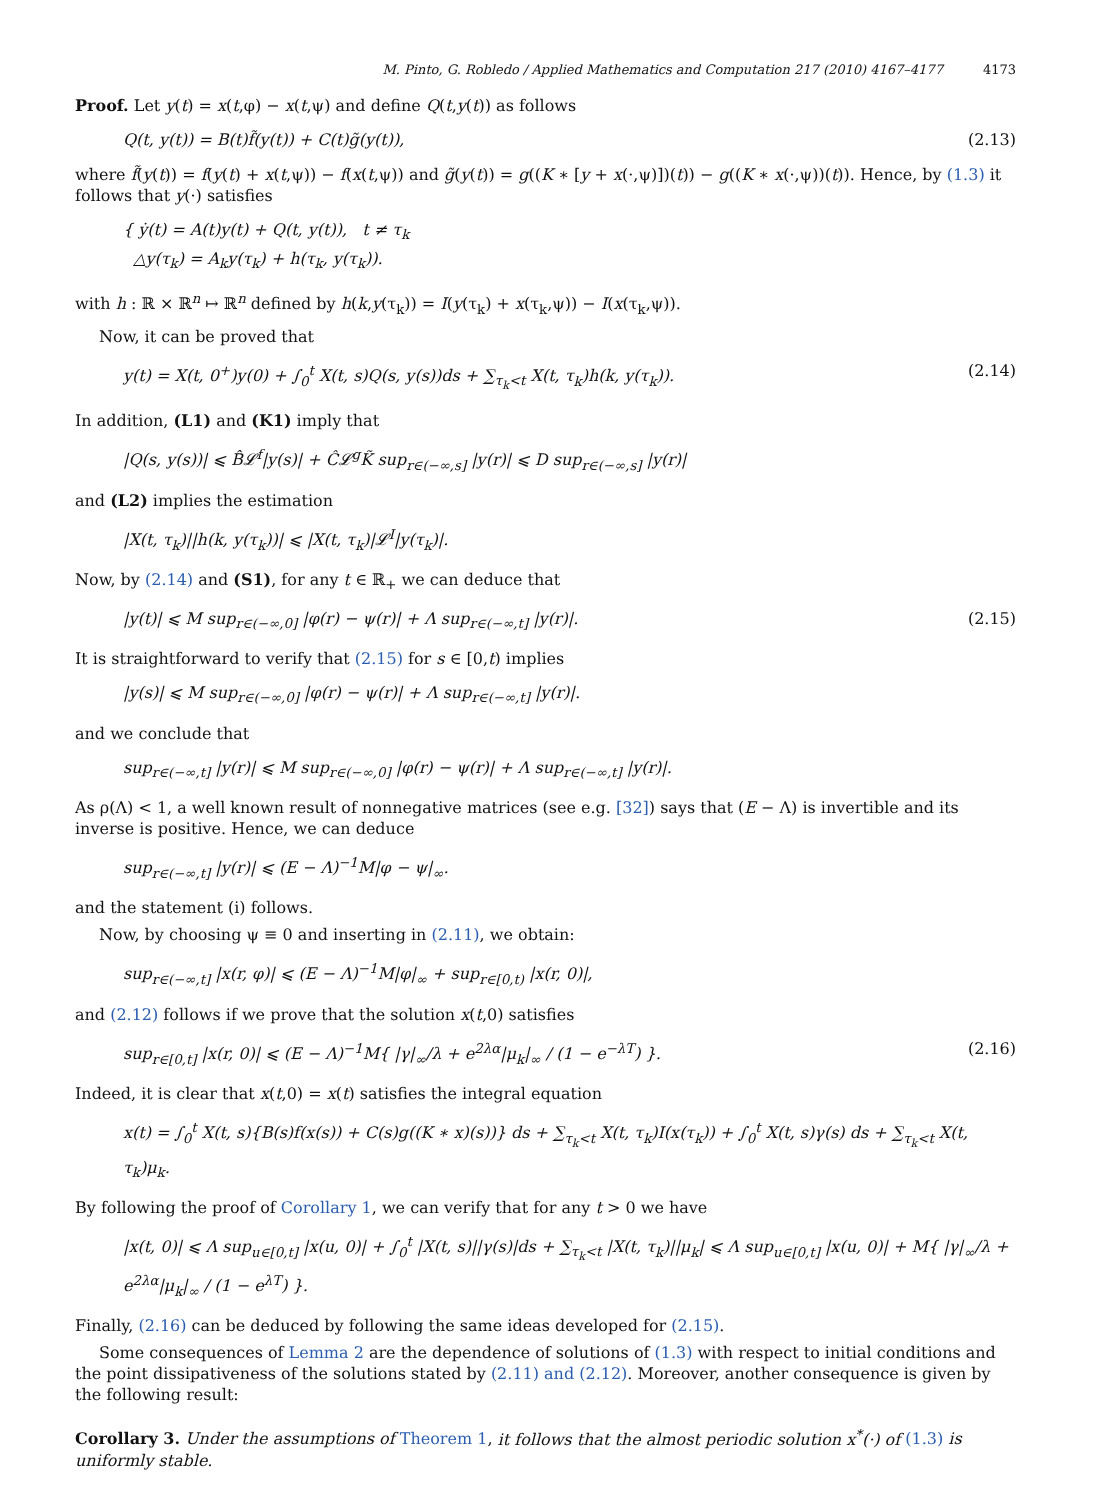M. Pinto, G. Robledo / Applied Mathematics and Computation 217 (2010) 4167–4177 4173
Proof. Let y(t) = x(t,φ) − x(t,ψ) and define Q(t,y(t)) as follows
Q(t, y(t)) = B(t)f̃(y(t)) + C(t)g̃(y(t)), (2.13)
where f̃(y(t)) = f(y(t) + x(t,ψ)) − f(x(t,ψ)) and g̃(y(t)) = g((K ∗ [y + x(·,ψ)])(t)) − g((K ∗ x(·,ψ))(t)). Hence, by (1.3) it follows that y(·) satisfies
{ ẏ(t) = A(t)y(t) + Q(t, y(t)), t ≠ τ<sub>k</sub>
△y(τ<sub>k</sub>) = A<sub>k</sub>y(τ<sub>k</sub>) + h(τ<sub>k</sub>, y(τ<sub>k</sub>)).
with h : ℝ × ℝ<sup>n</sup> ↦ ℝ<sup>n</sup> defined by h(k,y(τ<sub>k</sub>)) = I(y(τ<sub>k</sub>) + x(τ<sub>k</sub>,ψ)) − I(x(τ<sub>k</sub>,ψ)).
Now, it can be proved that
y(t) = X(t, 0<sup>+</sup>)y(0) + ∫<sub>0</sub><sup>t</sup> X(t, s)Q(s, y(s))ds + ∑<sub>τ<sub>k</sub><t</sub> X(t, τ<sub>k</sub>)h(k, y(τ<sub>k</sub>)). (2.14)
In addition, (L1) and (K1) imply that
|Q(s, y(s))| ⩽ B̂𝓛<sup>f</sup>|y(s)| + Ĉ𝓛<sup>g</sup>K̃ sup<sub>r∈(−∞,s]</sub> |y(r)| ⩽ D sup<sub>r∈(−∞,s]</sub> |y(r)|
and (L2) implies the estimation
|X(t, τ<sub>k</sub>)||h(k, y(τ<sub>k</sub>))| ⩽ |X(t, τ<sub>k</sub>)|𝓛<sup>I</sup>|y(τ<sub>k</sub>)|.
Now, by (2.14) and (S1), for any t ∈ ℝ<sub>+</sub> we can deduce that
|y(t)| ⩽ M sup<sub>r∈(−∞,0]</sub> |φ(r) − ψ(r)| + Λ sup<sub>r∈(−∞,t]</sub> |y(r)|. (2.15)
It is straightforward to verify that (2.15) for s ∈ [0,t) implies
|y(s)| ⩽ M sup<sub>r∈(−∞,0]</sub> |φ(r) − ψ(r)| + Λ sup<sub>r∈(−∞,t]</sub> |y(r)|.
and we conclude that
sup<sub>r∈(−∞,t]</sub> |y(r)| ⩽ M sup<sub>r∈(−∞,0]</sub> |φ(r) − ψ(r)| + Λ sup<sub>r∈(−∞,t]</sub> |y(r)|.
As ρ(Λ) < 1, a well known result of nonnegative matrices (see e.g. [32]) says that (E − Λ) is invertible and its inverse is positive. Hence, we can deduce
sup<sub>r∈(−∞,t]</sub> |y(r)| ⩽ (E − Λ)<sup>−1</sup>M|φ − ψ|<sub>∞</sub>.
and the statement (i) follows.
Now, by choosing ψ ≡ 0 and inserting in (2.11), we obtain:
sup<sub>r∈(−∞,t]</sub> |x(r, φ)| ⩽ (E − Λ)<sup>−1</sup>M|φ|<sub>∞</sub> + sup<sub>r∈[0,t)</sub> |x(r, 0)|,
and (2.12) follows if we prove that the solution x(t,0) satisfies
sup<sub>r∈[0,t]</sub> |x(r, 0)| ⩽ (E − Λ)<sup>−1</sup>M{ |γ|<sub>∞</sub>/λ + e<sup>2λα</sup>|μ<sub>k</sub>|<sub>∞</sub> / (1 − e<sup>−λT</sup>) }. (2.16)
Indeed, it is clear that x(t,0) = x(t) satisfies the integral equation
x(t) = ∫<sub>0</sub><sup>t</sup> X(t, s){B(s)f(x(s)) + C(s)g((K ∗ x)(s))} ds + ∑<sub>τ<sub>k</sub><t</sub> X(t, τ<sub>k</sub>)I(x(τ<sub>k</sub>)) + ∫<sub>0</sub><sup>t</sup> X(t, s)γ(s) ds + ∑<sub>τ<sub>k</sub><t</sub> X(t, τ<sub>k</sub>)μ<sub>k</sub>.
By following the proof of Corollary 1, we can verify that for any t > 0 we have
|x(t, 0)| ⩽ Λ sup<sub>u∈[0,t]</sub> |x(u, 0)| + ∫<sub>0</sub><sup>t</sup> |X(t, s)||γ(s)|ds + ∑<sub>τ<sub>k</sub><t</sub> |X(t, τ<sub>k</sub>)||μ<sub>k</sub>| ⩽ Λ sup<sub>u∈[0,t]</sub> |x(u, 0)| + M{ |γ|<sub>∞</sub>/λ + e<sup>2λα</sup>|μ<sub>k</sub>|<sub>∞</sub> / (1 − e<sup>λT</sup>) }.
Finally, (2.16) can be deduced by following the same ideas developed for (2.15).
Some consequences of Lemma 2 are the dependence of solutions of (1.3) with respect to initial conditions and the point dissipativeness of the solutions stated by (2.11) and (2.12). Moreover, another consequence is given by the following result:
Corollary 3. Under the assumptions of Theorem 1, it follows that the almost periodic solution x<sup>*</sup>(·) of (1.3) is uniformly stable.